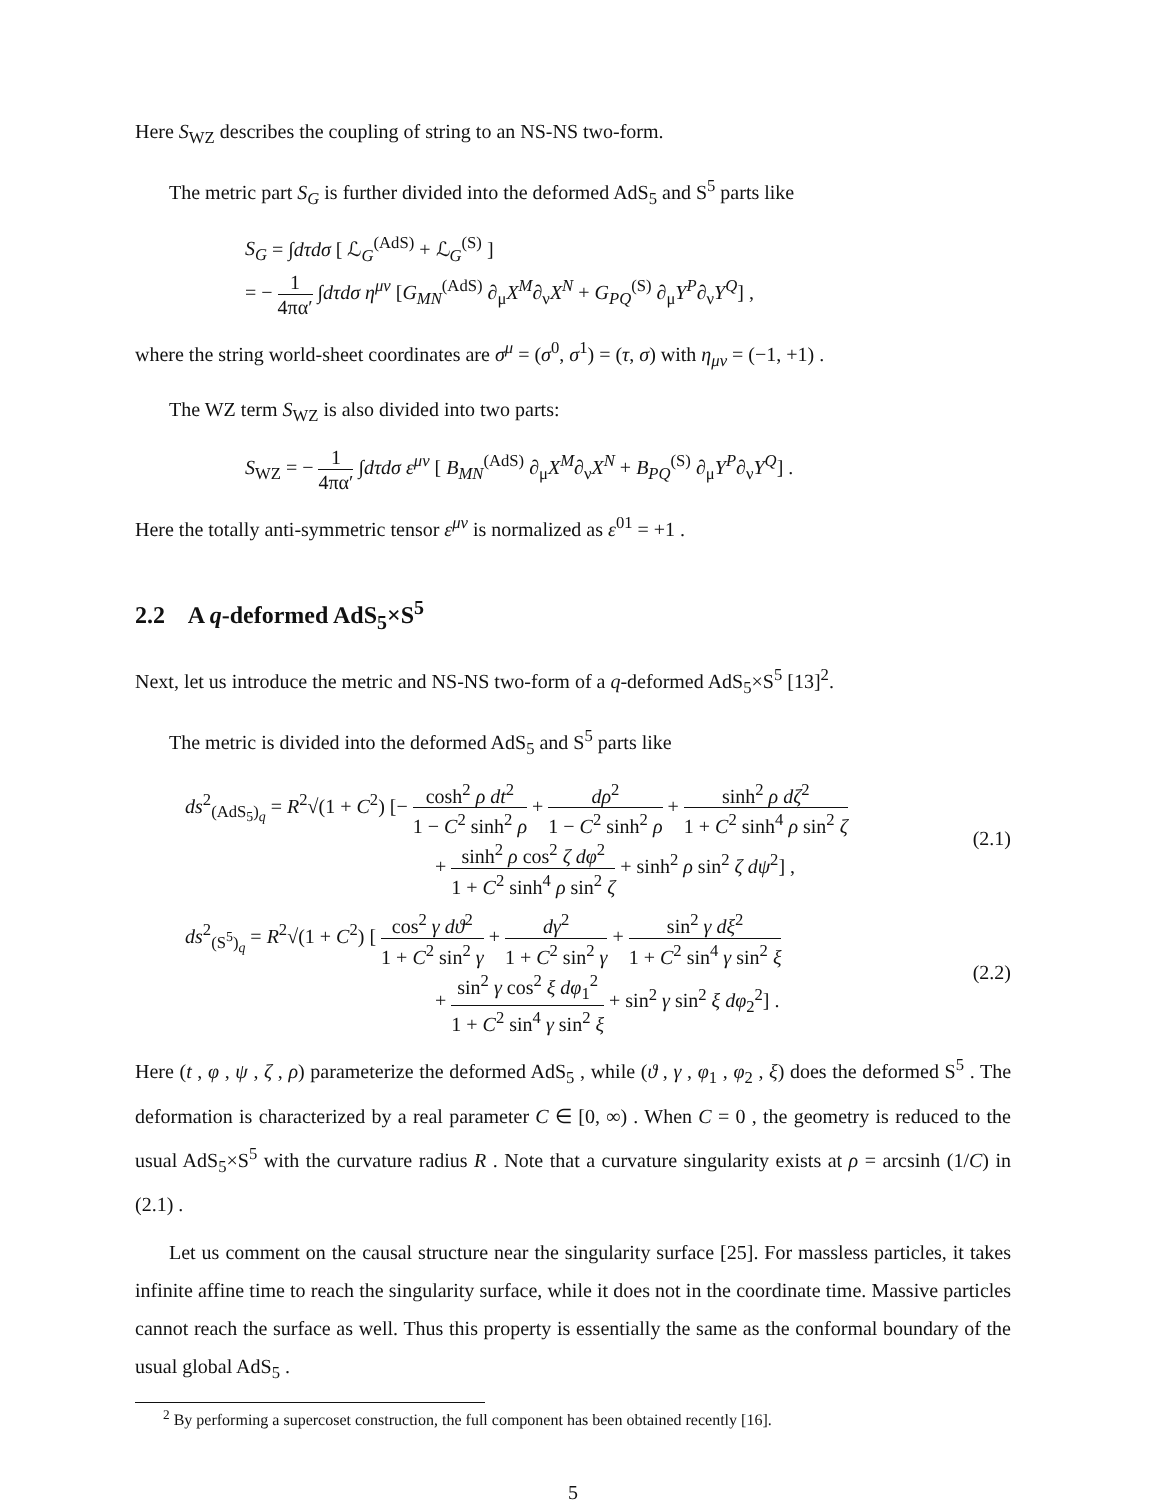Here S<sub>WZ</sub> describes the coupling of string to an NS-NS two-form.
The metric part S<sub>G</sub> is further divided into the deformed AdS<sub>5</sub> and S<sup>5</sup> parts like
S<sub>G</sub> = ∫dτdσ [ ℒ<sub>G</sub><sup>(AdS)</sup> + ℒ<sub>G</sub><sup>(S)</sup> ]
= − 1 4πα′ ∫dτdσ η<sup>μν</sup> [G<sub>MN</sub><sup>(AdS)</sup> ∂<sub>μ</sub>X<sup>M</sup>∂<sub>ν</sub>X<sup>N</sup> + G<sub>PQ</sub><sup>(S)</sup> ∂<sub>μ</sub>Y<sup>P</sup>∂<sub>ν</sub>Y<sup>Q</sup>] ,
where the string world-sheet coordinates are σ<sup>μ</sup> = (σ<sup>0</sup>, σ<sup>1</sup>) = (τ, σ) with η<sub>μν</sub> = (−1, +1) .
The WZ term S<sub>WZ</sub> is also divided into two parts:
S<sub>WZ</sub> = − 1 4πα′ ∫dτdσ ε<sup>μν</sup> [ B<sub>MN</sub><sup>(AdS)</sup> ∂<sub>μ</sub>X<sup>M</sup>∂<sub>ν</sub>X<sup>N</sup> + B<sub>PQ</sub><sup>(S)</sup> ∂<sub>μ</sub>Y<sup>P</sup>∂<sub>ν</sub>Y<sup>Q</sup>] .
Here the totally anti-symmetric tensor ε<sup>μν</sup> is normalized as ε<sup>01</sup> = +1 .
2.2 A q-deformed AdS<sub>5</sub>×S<sup>5</sup>
Next, let us introduce the metric and NS-NS two-form of a q-deformed AdS<sub>5</sub>×S<sup>5</sup> [13]<sup>2</sup>.
The metric is divided into the deformed AdS<sub>5</sub> and S<sup>5</sup> parts like
ds<sup>2</sup><sub>(AdS<sub>5</sub>)<sub>q</sub></sub> = R<sup>2</sup>√(1 + C<sup>2</sup>) [− cosh<sup>2</sup> ρ dt<sup>2</sup> 1 − C<sup>2</sup> sinh<sup>2</sup> ρ + dρ<sup>2</sup> 1 − C<sup>2</sup> sinh<sup>2</sup> ρ + sinh<sup>2</sup> ρ dζ<sup>2</sup> 1 + C<sup>2</sup> sinh<sup>4</sup> ρ sin<sup>2</sup> ζ
+ sinh<sup>2</sup> ρ cos<sup>2</sup> ζ dφ<sup>2</sup> 1 + C<sup>2</sup> sinh<sup>4</sup> ρ sin<sup>2</sup> ζ + sinh<sup>2</sup> ρ sin<sup>2</sup> ζ dψ<sup>2</sup>] ,
(2.1)
ds<sup>2</sup><sub>(S<sup>5</sup>)<sub>q</sub></sub> = R<sup>2</sup>√(1 + C<sup>2</sup>) [ cos<sup>2</sup> γ dϑ<sup>2</sup> 1 + C<sup>2</sup> sin<sup>2</sup> γ + dγ<sup>2</sup> 1 + C<sup>2</sup> sin<sup>2</sup> γ + sin<sup>2</sup> γ dξ<sup>2</sup> 1 + C<sup>2</sup> sin<sup>4</sup> γ sin<sup>2</sup> ξ
+ sin<sup>2</sup> γ cos<sup>2</sup> ξ dφ<sub>1</sub><sup>2</sup> 1 + C<sup>2</sup> sin<sup>4</sup> γ sin<sup>2</sup> ξ + sin<sup>2</sup> γ sin<sup>2</sup> ξ dφ<sub>2</sub><sup>2</sup>] .
(2.2)
Here (t , φ , ψ , ζ , ρ) parameterize the deformed AdS<sub>5</sub> , while (ϑ , γ , φ<sub>1</sub> , φ<sub>2</sub> , ξ) does the deformed S<sup>5</sup> . The deformation is characterized by a real parameter C ∈ [0, ∞) . When C = 0 , the geometry is reduced to the usual AdS<sub>5</sub>×S<sup>5</sup> with the curvature radius R . Note that a curvature singularity exists at ρ = arcsinh (1/C) in (2.1) .
Let us comment on the causal structure near the singularity surface [25]. For massless particles, it takes infinite affine time to reach the singularity surface, while it does not in the coordinate time. Massive particles cannot reach the surface as well. Thus this property is essentially the same as the conformal boundary of the usual global AdS<sub>5</sub> .
<sup>2</sup> By performing a supercoset construction, the full component has been obtained recently [16].
5